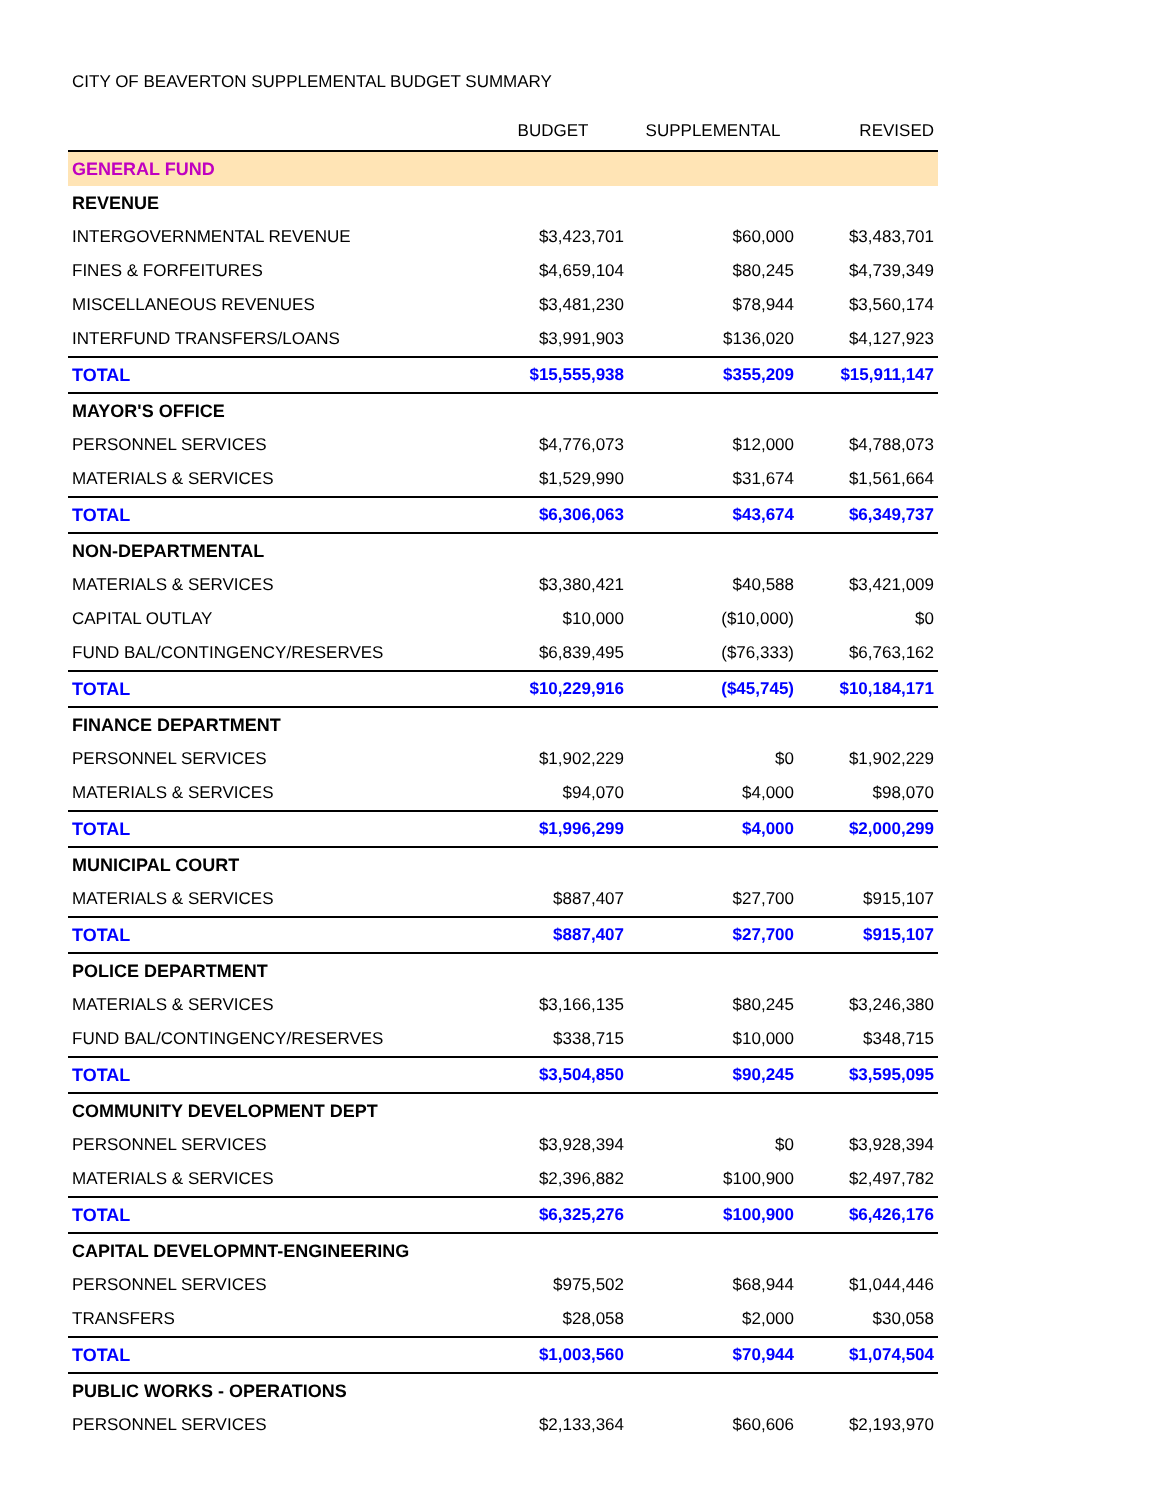CITY OF BEAVERTON SUPPLEMENTAL BUDGET SUMMARY
| | BUDGET | SUPPLEMENTAL | REVISED |
| --- | --- | --- | --- |
| GENERAL FUND | | | |
| REVENUE | | | |
| INTERGOVERNMENTAL REVENUE | $3,423,701 | $60,000 | $3,483,701 |
| FINES & FORFEITURES | $4,659,104 | $80,245 | $4,739,349 |
| MISCELLANEOUS REVENUES | $3,481,230 | $78,944 | $3,560,174 |
| INTERFUND TRANSFERS/LOANS | $3,991,903 | $136,020 | $4,127,923 |
| TOTAL | $15,555,938 | $355,209 | $15,911,147 |
| MAYOR'S OFFICE | | | |
| PERSONNEL SERVICES | $4,776,073 | $12,000 | $4,788,073 |
| MATERIALS & SERVICES | $1,529,990 | $31,674 | $1,561,664 |
| TOTAL | $6,306,063 | $43,674 | $6,349,737 |
| NON-DEPARTMENTAL | | | |
| MATERIALS & SERVICES | $3,380,421 | $40,588 | $3,421,009 |
| CAPITAL OUTLAY | $10,000 | ($10,000) | $0 |
| FUND BAL/CONTINGENCY/RESERVES | $6,839,495 | ($76,333) | $6,763,162 |
| TOTAL | $10,229,916 | ($45,745) | $10,184,171 |
| FINANCE DEPARTMENT | | | |
| PERSONNEL SERVICES | $1,902,229 | $0 | $1,902,229 |
| MATERIALS & SERVICES | $94,070 | $4,000 | $98,070 |
| TOTAL | $1,996,299 | $4,000 | $2,000,299 |
| MUNICIPAL COURT | | | |
| MATERIALS & SERVICES | $887,407 | $27,700 | $915,107 |
| TOTAL | $887,407 | $27,700 | $915,107 |
| POLICE DEPARTMENT | | | |
| MATERIALS & SERVICES | $3,166,135 | $80,245 | $3,246,380 |
| FUND BAL/CONTINGENCY/RESERVES | $338,715 | $10,000 | $348,715 |
| TOTAL | $3,504,850 | $90,245 | $3,595,095 |
| COMMUNITY DEVELOPMENT DEPT | | | |
| PERSONNEL SERVICES | $3,928,394 | $0 | $3,928,394 |
| MATERIALS & SERVICES | $2,396,882 | $100,900 | $2,497,782 |
| TOTAL | $6,325,276 | $100,900 | $6,426,176 |
| CAPITAL DEVELOPMNT-ENGINEERING | | | |
| PERSONNEL SERVICES | $975,502 | $68,944 | $1,044,446 |
| TRANSFERS | $28,058 | $2,000 | $30,058 |
| TOTAL | $1,003,560 | $70,944 | $1,074,504 |
| PUBLIC WORKS - OPERATIONS | | | |
| PERSONNEL SERVICES | $2,133,364 | $60,606 | $2,193,970 |